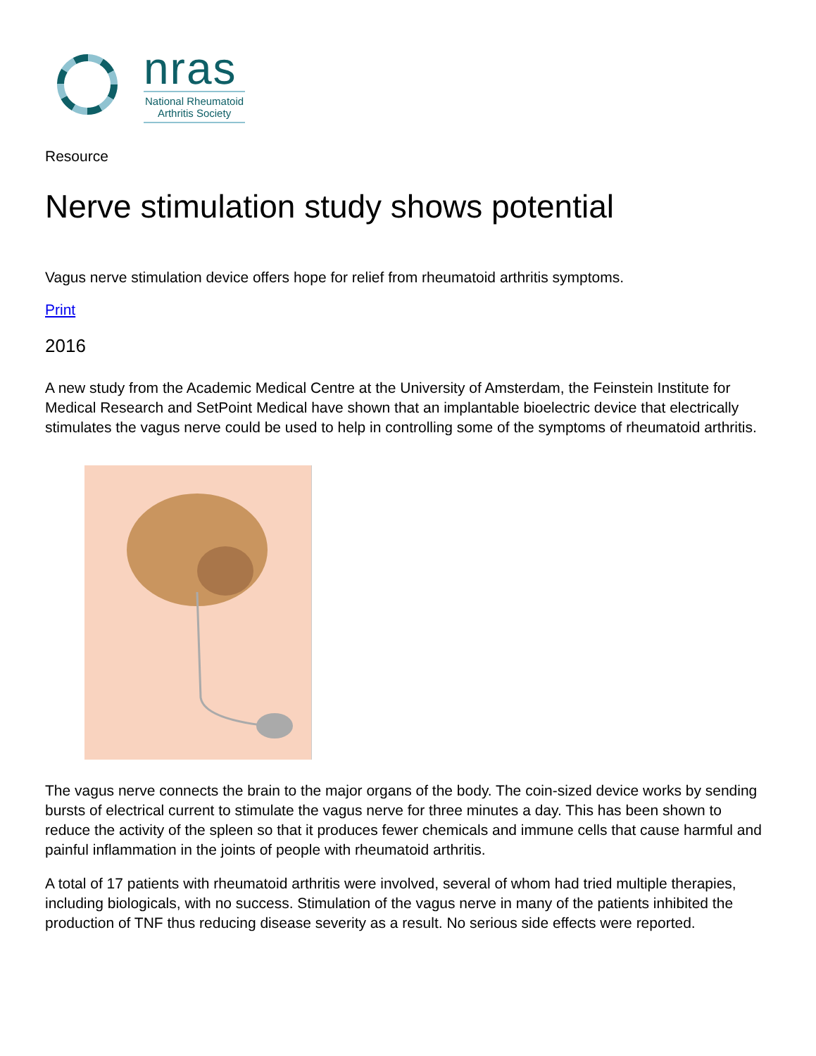nras
National Rheumatoid
Arthritis Society
Resource
Nerve stimulation study shows potential
Vagus nerve stimulation device offers hope for relief from rheumatoid arthritis symptoms.
Print
2016
A new study from the Academic Medical Centre at the University of Amsterdam, the Feinstein Institute for Medical Research and SetPoint Medical have shown that an implantable bioelectric device that electrically stimulates the vagus nerve could be used to help in controlling some of the symptoms of rheumatoid arthritis.
The vagus nerve connects the brain to the major organs of the body. The coin-sized device works by sending bursts of electrical current to stimulate the vagus nerve for three minutes a day. This has been shown to reduce the activity of the spleen so that it produces fewer chemicals and immune cells that cause harmful and painful inflammation in the joints of people with rheumatoid arthritis.
A total of 17 patients with rheumatoid arthritis were involved, several of whom had tried multiple therapies, including biologicals, with no success. Stimulation of the vagus nerve in many of the patients inhibited the production of TNF thus reducing disease severity as a result. No serious side effects were reported.